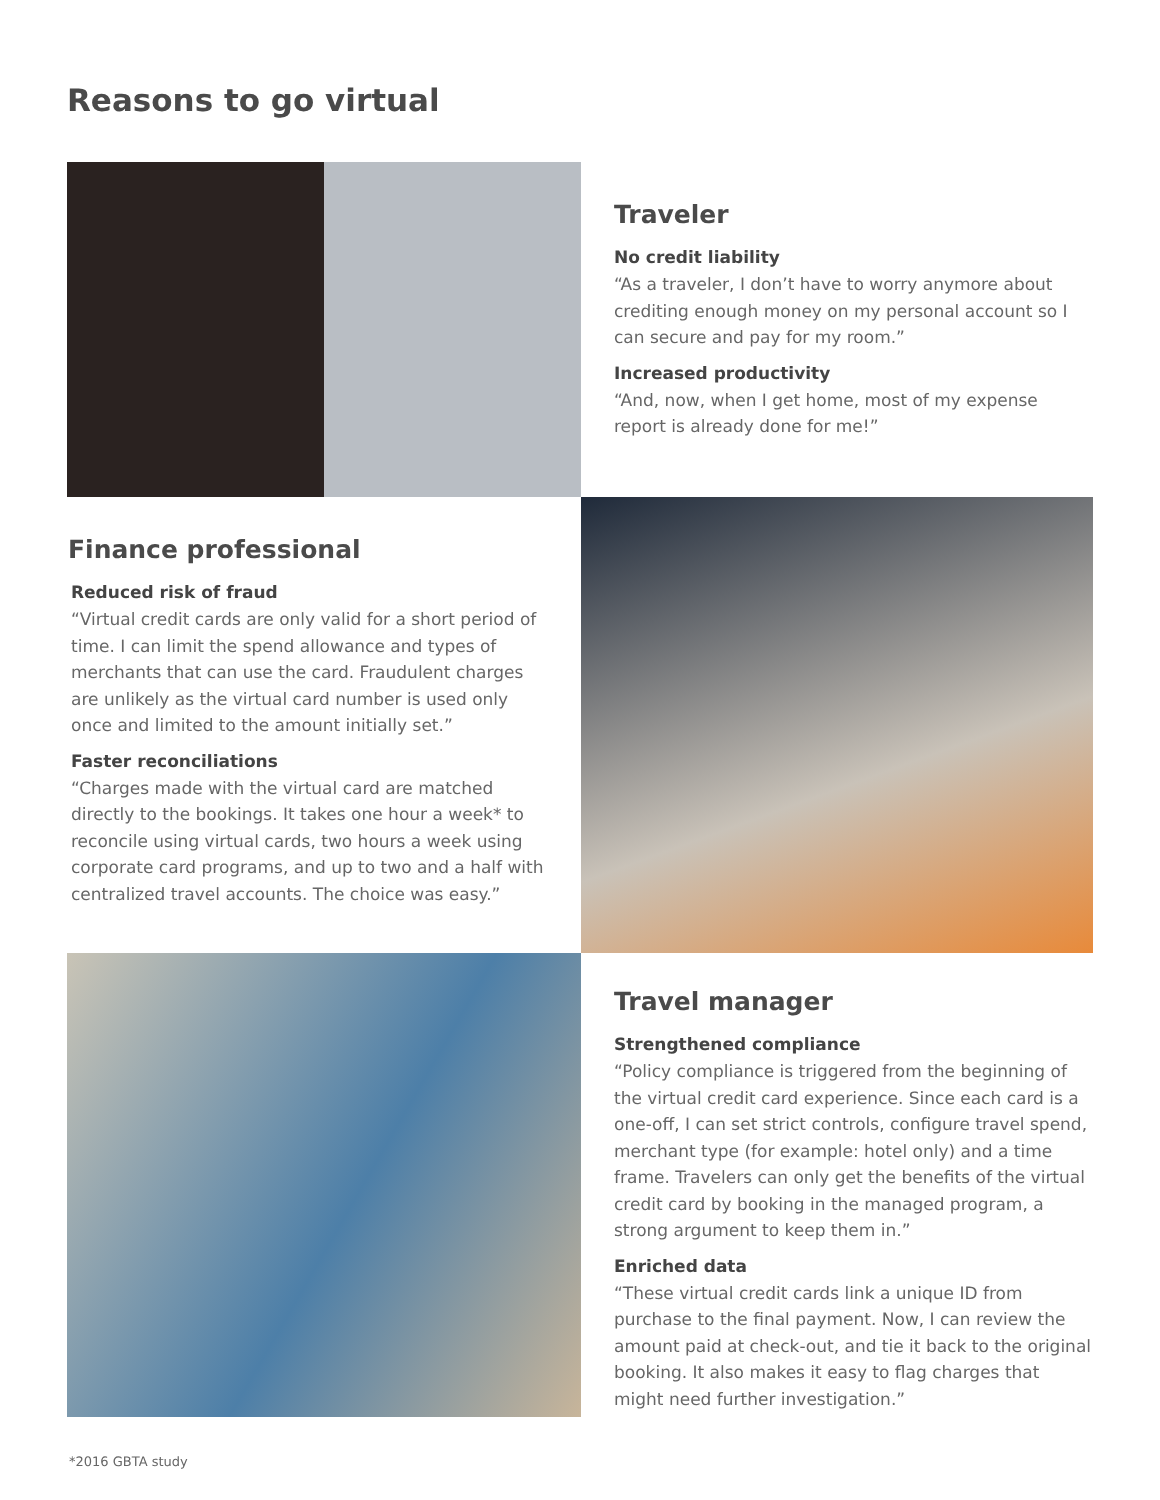Reasons to go virtual
Traveler
No credit liability
“As a traveler, I don’t have to worry anymore about crediting enough money on my personal account so I can secure and pay for my room.”
Increased productivity
“And, now, when I get home, most of my expense report is already done for me!”
Finance professional
Reduced risk of fraud
“Virtual credit cards are only valid for a short period of time. I can limit the spend allowance and types of merchants that can use the card. Fraudulent charges are unlikely as the virtual card number is used only once and limited to the amount initially set.”
Faster reconciliations
“Charges made with the virtual card are matched directly to the bookings. It takes one hour a week* to reconcile using virtual cards, two hours a week using corporate card programs, and up to two and a half with centralized travel accounts. The choice was easy.”
Travel manager
Strengthened compliance
“Policy compliance is triggered from the beginning of the virtual credit card experience. Since each card is a one-off, I can set strict controls, configure travel spend, merchant type (for example: hotel only) and a time frame. Travelers can only get the benefits of the virtual credit card by booking in the managed program, a strong argument to keep them in.”
Enriched data
“These virtual credit cards link a unique ID from purchase to the final payment. Now, I can review the amount paid at check-out, and tie it back to the original booking. It also makes it easy to flag charges that might need further investigation.”
*2016 GBTA study